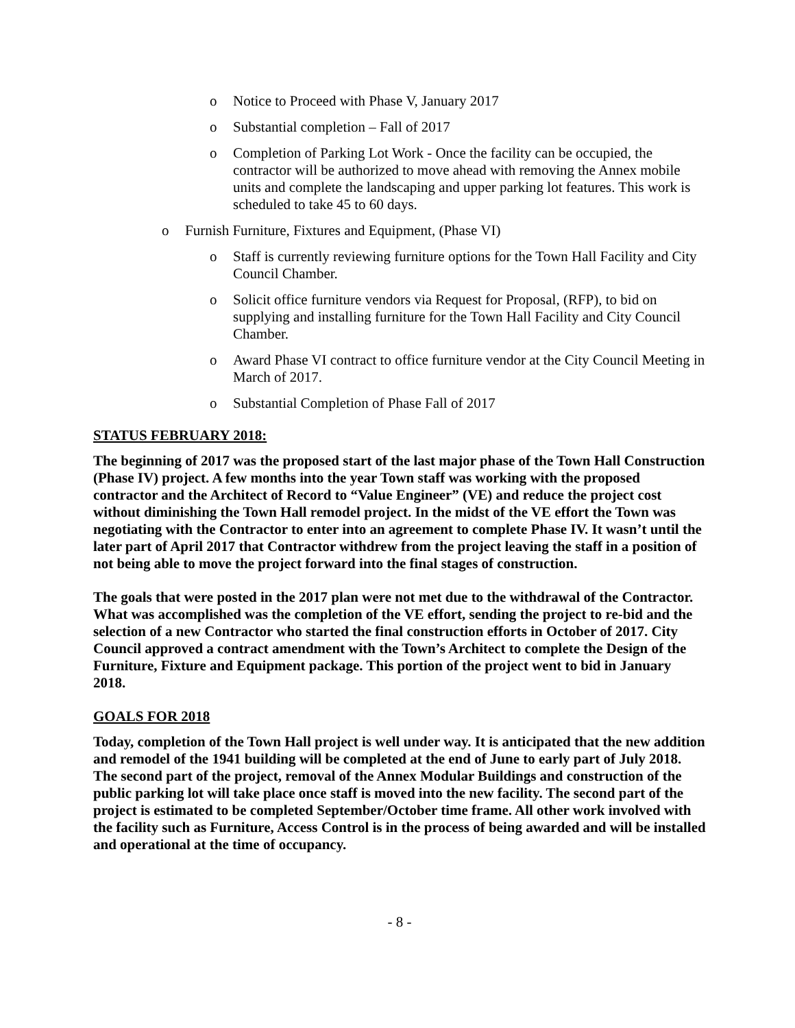o Notice to Proceed with Phase V, January 2017
o Substantial completion – Fall of 2017
o Completion of Parking Lot Work - Once the facility can be occupied, the contractor will be authorized to move ahead with removing the Annex mobile units and complete the landscaping and upper parking lot features. This work is scheduled to take 45 to 60 days.
o Furnish Furniture, Fixtures and Equipment, (Phase VI)
o Staff is currently reviewing furniture options for the Town Hall Facility and City Council Chamber.
o Solicit office furniture vendors via Request for Proposal, (RFP), to bid on supplying and installing furniture for the Town Hall Facility and City Council Chamber.
o Award Phase VI contract to office furniture vendor at the City Council Meeting in March of 2017.
o Substantial Completion of Phase Fall of 2017
STATUS FEBRUARY 2018:
The beginning of 2017 was the proposed start of the last major phase of the Town Hall Construction (Phase IV) project. A few months into the year Town staff was working with the proposed contractor and the Architect of Record to “Value Engineer” (VE) and reduce the project cost without diminishing the Town Hall remodel project. In the midst of the VE effort the Town was negotiating with the Contractor to enter into an agreement to complete Phase IV. It wasn’t until the later part of April 2017 that Contractor withdrew from the project leaving the staff in a position of not being able to move the project forward into the final stages of construction.
The goals that were posted in the 2017 plan were not met due to the withdrawal of the Contractor. What was accomplished was the completion of the VE effort, sending the project to re-bid and the selection of a new Contractor who started the final construction efforts in October of 2017. City Council approved a contract amendment with the Town’s Architect to complete the Design of the Furniture, Fixture and Equipment package. This portion of the project went to bid in January 2018.
GOALS FOR 2018
Today, completion of the Town Hall project is well under way. It is anticipated that the new addition and remodel of the 1941 building will be completed at the end of June to early part of July 2018. The second part of the project, removal of the Annex Modular Buildings and construction of the public parking lot will take place once staff is moved into the new facility. The second part of the project is estimated to be completed September/October time frame. All other work involved with the facility such as Furniture, Access Control is in the process of being awarded and will be installed and operational at the time of occupancy.
- 8 -